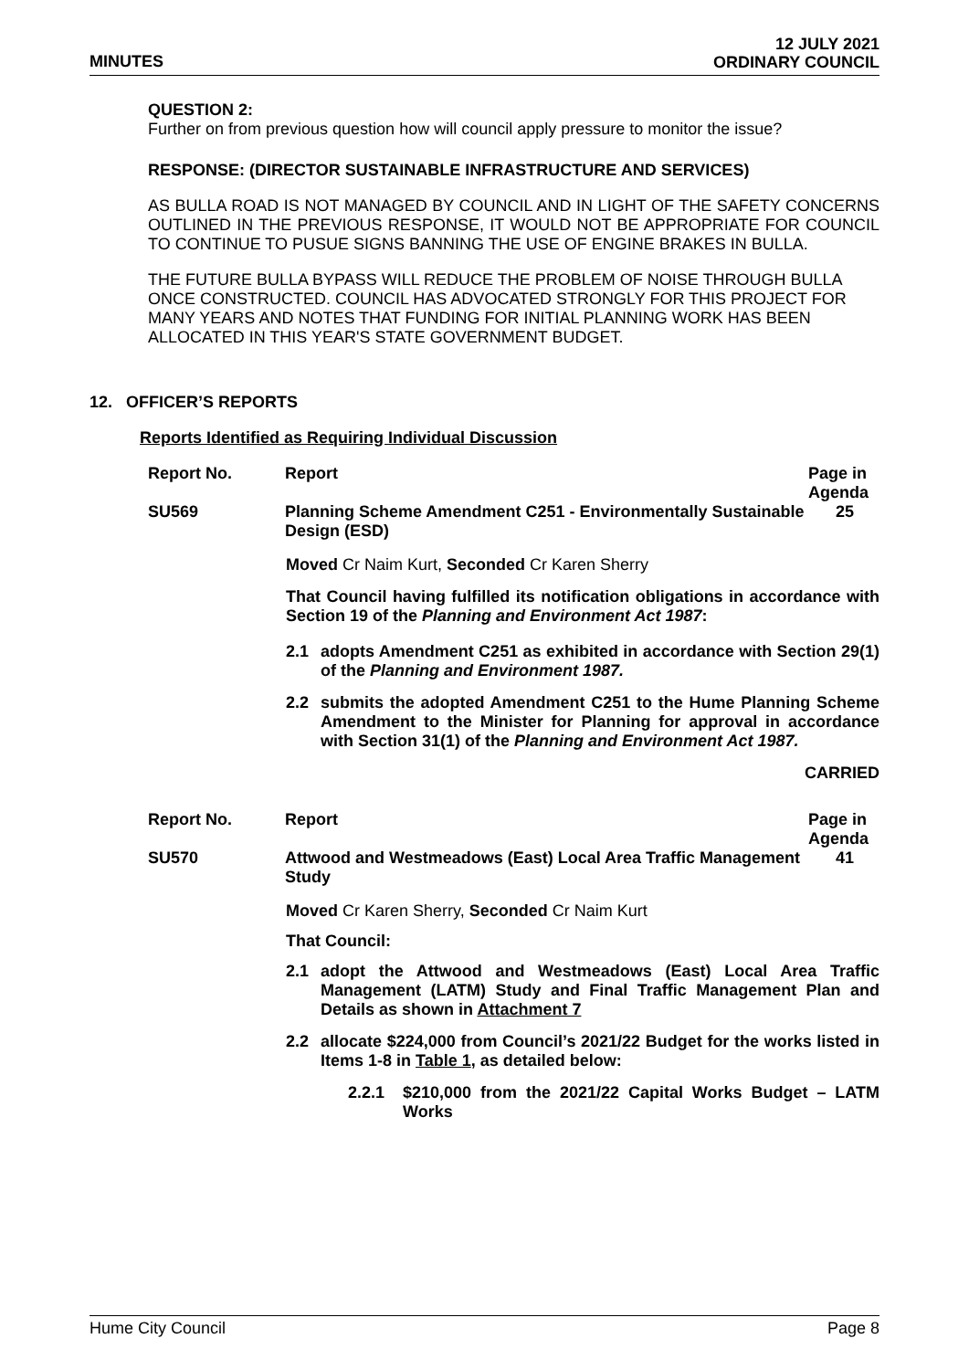MINUTES
12 JULY 2021
ORDINARY COUNCIL
QUESTION 2:
Further on from previous question how will council apply pressure to monitor the issue?
RESPONSE: (DIRECTOR SUSTAINABLE INFRASTRUCTURE AND SERVICES)
AS BULLA ROAD IS NOT MANAGED BY COUNCIL AND IN LIGHT OF THE SAFETY CONCERNS OUTLINED IN THE PREVIOUS RESPONSE, IT WOULD NOT BE APPROPRIATE FOR COUNCIL TO CONTINUE TO PUSUE SIGNS BANNING THE USE OF ENGINE BRAKES IN BULLA.
THE FUTURE BULLA BYPASS WILL REDUCE THE PROBLEM OF NOISE THROUGH BULLA ONCE CONSTRUCTED. COUNCIL HAS ADVOCATED STRONGLY FOR THIS PROJECT FOR MANY YEARS AND NOTES THAT FUNDING FOR INITIAL PLANNING WORK HAS BEEN ALLOCATED IN THIS YEAR'S STATE GOVERNMENT BUDGET.
12. OFFICER’S REPORTS
Reports Identified as Requiring Individual Discussion
| Report No. | Report | Page in Agenda |
| --- | --- | --- |
| SU569 | Planning Scheme Amendment C251 - Environmentally Sustainable Design (ESD) | 25 |
Moved Cr Naim Kurt, Seconded Cr Karen Sherry
That Council having fulfilled its notification obligations in accordance with Section 19 of the Planning and Environment Act 1987:
2.1 adopts Amendment C251 as exhibited in accordance with Section 29(1) of the Planning and Environment 1987.
2.2 submits the adopted Amendment C251 to the Hume Planning Scheme Amendment to the Minister for Planning for approval in accordance with Section 31(1) of the Planning and Environment Act 1987.
CARRIED
| Report No. | Report | Page in Agenda |
| --- | --- | --- |
| SU570 | Attwood and Westmeadows (East) Local Area Traffic Management Study | 41 |
Moved Cr Karen Sherry, Seconded Cr Naim Kurt
That Council:
2.1 adopt the Attwood and Westmeadows (East) Local Area Traffic Management (LATM) Study and Final Traffic Management Plan and Details as shown in Attachment 7
2.2 allocate $224,000 from Council’s 2021/22 Budget for the works listed in Items 1-8 in Table 1, as detailed below:
2.2.1 $210,000 from the 2021/22 Capital Works Budget – LATM Works
Hume City Council Page 8